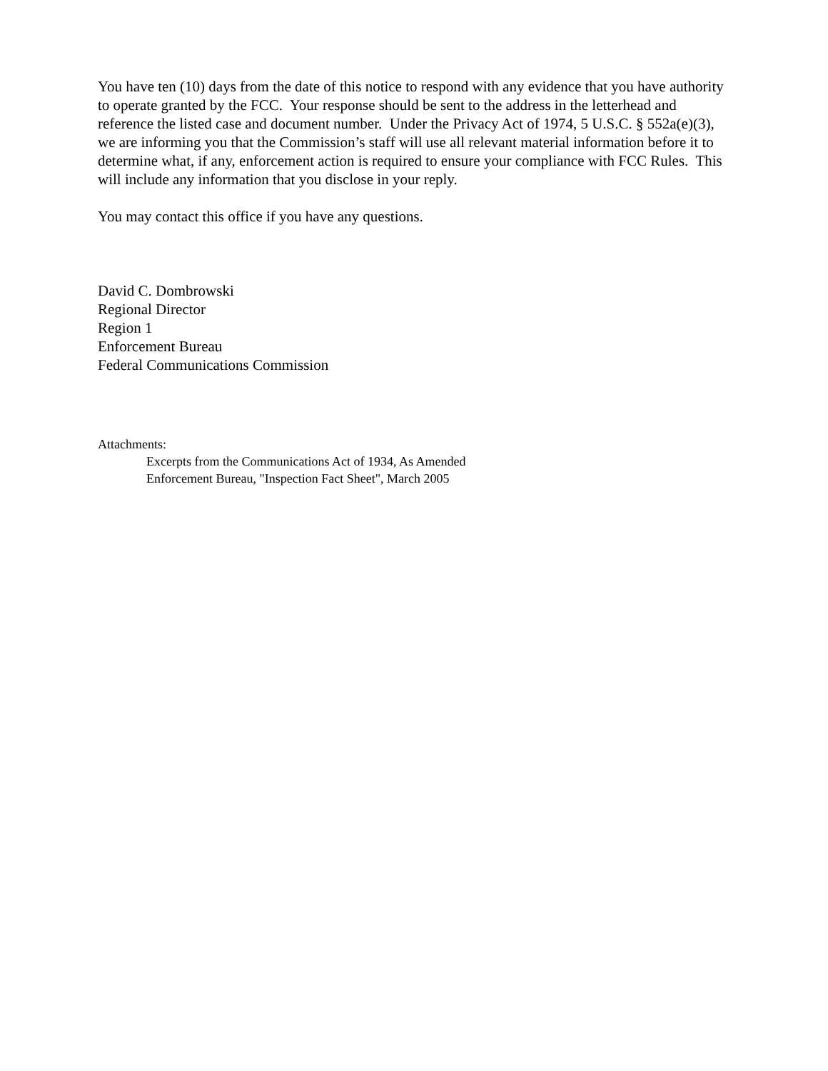You have ten (10) days from the date of this notice to respond with any evidence that you have authority to operate granted by the FCC. Your response should be sent to the address in the letterhead and reference the listed case and document number. Under the Privacy Act of 1974, 5 U.S.C. § 552a(e)(3), we are informing you that the Commission’s staff will use all relevant material information before it to determine what, if any, enforcement action is required to ensure your compliance with FCC Rules. This will include any information that you disclose in your reply.
You may contact this office if you have any questions.
David C. Dombrowski
Regional Director
Region 1
Enforcement Bureau
Federal Communications Commission
Attachments:
Excerpts from the Communications Act of 1934, As Amended
Enforcement Bureau, "Inspection Fact Sheet", March 2005